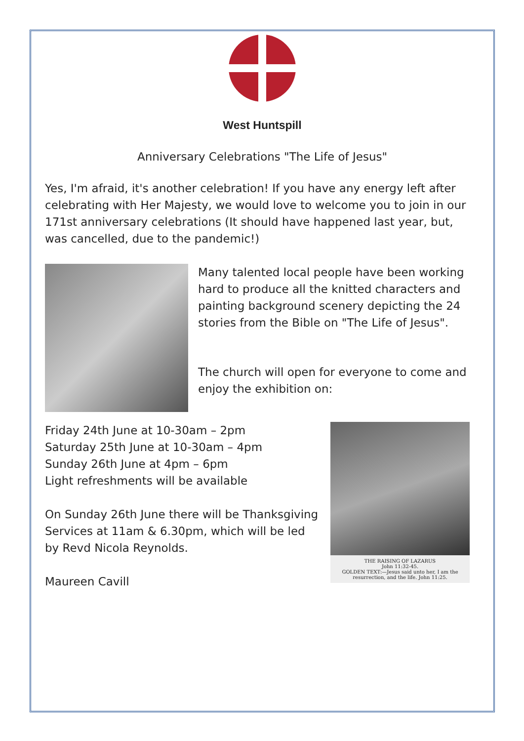West Huntspill
Anniversary Celebrations "The Life of Jesus"
Yes, I'm afraid, it's another celebration! If you have any energy left after celebrating with Her Majesty, we would love to welcome you to join in our 171st anniversary celebrations (It should have happened last year, but, was cancelled, due to the pandemic!)
Many talented local people have been working hard to produce all the knitted characters and painting background scenery depicting the 24 stories from the Bible on "The Life of Jesus".
The church will open for everyone to come and enjoy the exhibition on:
THE RAISING OF LAZARUS
John 11:32-45.
GOLDEN TEXT:—Jesus said unto her, I am the resurrection, and the life. John 11:25.
Friday 24th June at 10-30am – 2pm
Saturday 25th June at 10-30am – 4pm
Sunday 26th June at 4pm – 6pm
Light refreshments will be available
On Sunday 26th June there will be Thanksgiving Services at 11am & 6.30pm, which will be led by Revd Nicola Reynolds.
Maureen Cavill